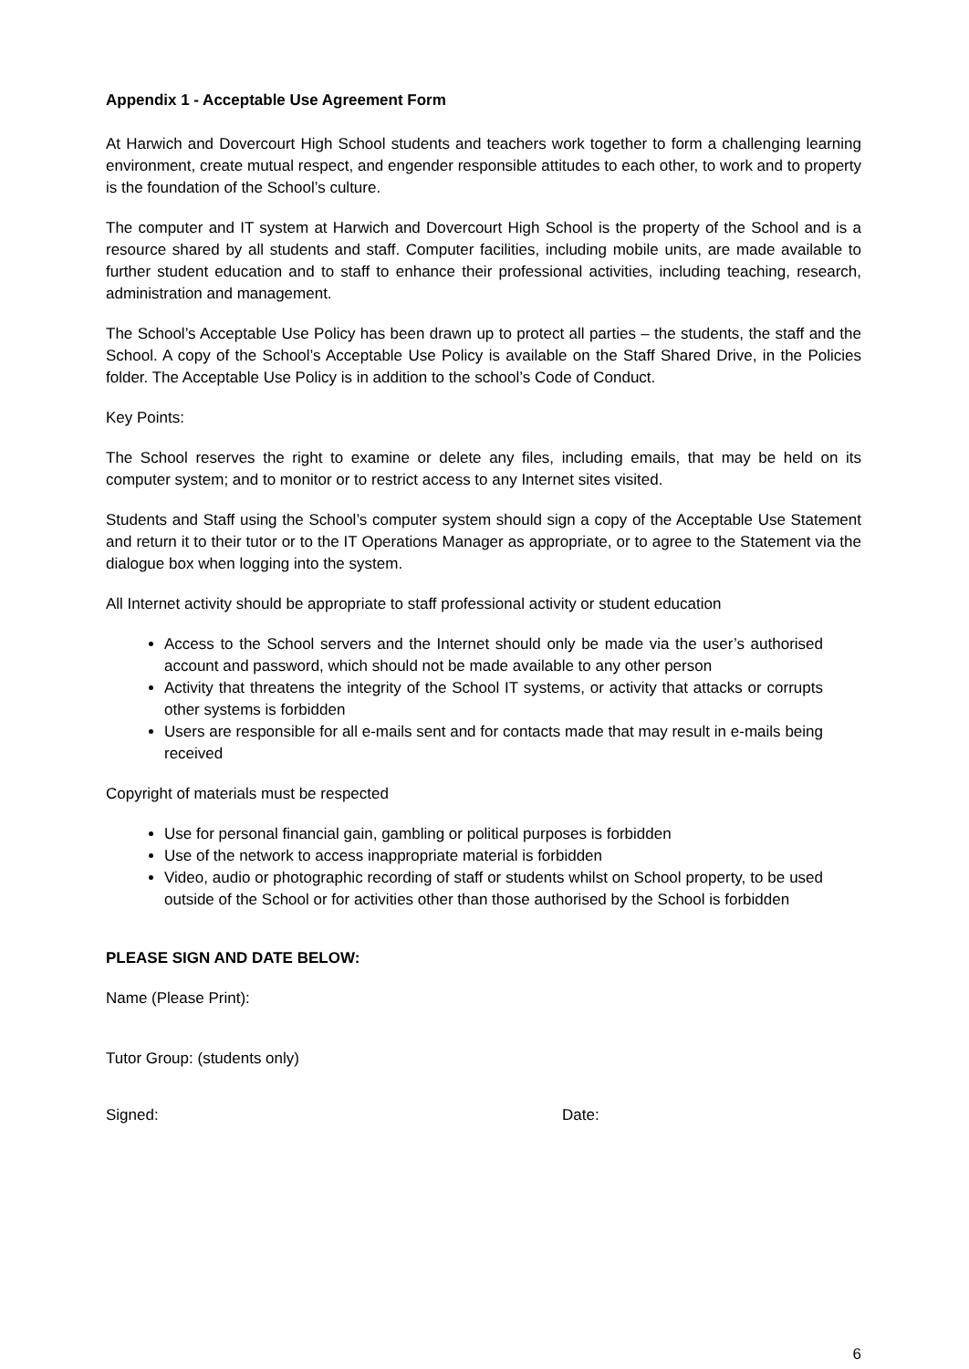Appendix 1 - Acceptable Use Agreement Form
At Harwich and Dovercourt High School students and teachers work together to form a challenging learning environment, create mutual respect, and engender responsible attitudes to each other, to work and to property is the foundation of the School’s culture.
The computer and IT system at Harwich and Dovercourt High School is the property of the School and is a resource shared by all students and staff. Computer facilities, including mobile units, are made available to further student education and to staff to enhance their professional activities, including teaching, research, administration and management.
The School’s Acceptable Use Policy has been drawn up to protect all parties – the students, the staff and the School. A copy of the School’s Acceptable Use Policy is available on the Staff Shared Drive, in the Policies folder. The Acceptable Use Policy is in addition to the school’s Code of Conduct.
Key Points:
The School reserves the right to examine or delete any files, including emails, that may be held on its computer system; and to monitor or to restrict access to any Internet sites visited.
Students and Staff using the School’s computer system should sign a copy of the Acceptable Use Statement and return it to their tutor or to the IT Operations Manager as appropriate, or to agree to the Statement via the dialogue box when logging into the system.
All Internet activity should be appropriate to staff professional activity or student education
Access to the School servers and the Internet should only be made via the user’s authorised account and password, which should not be made available to any other person
Activity that threatens the integrity of the School IT systems, or activity that attacks or corrupts other systems is forbidden
Users are responsible for all e-mails sent and for contacts made that may result in e-mails being received
Copyright of materials must be respected
Use for personal financial gain, gambling or political purposes is forbidden
Use of the network to access inappropriate material is forbidden
Video, audio or photographic recording of staff or students whilst on School property, to be used outside of the School or for activities other than those authorised by the School is forbidden
PLEASE SIGN AND DATE BELOW:
Name (Please Print):
Tutor Group: (students only)
Signed: Date:
6